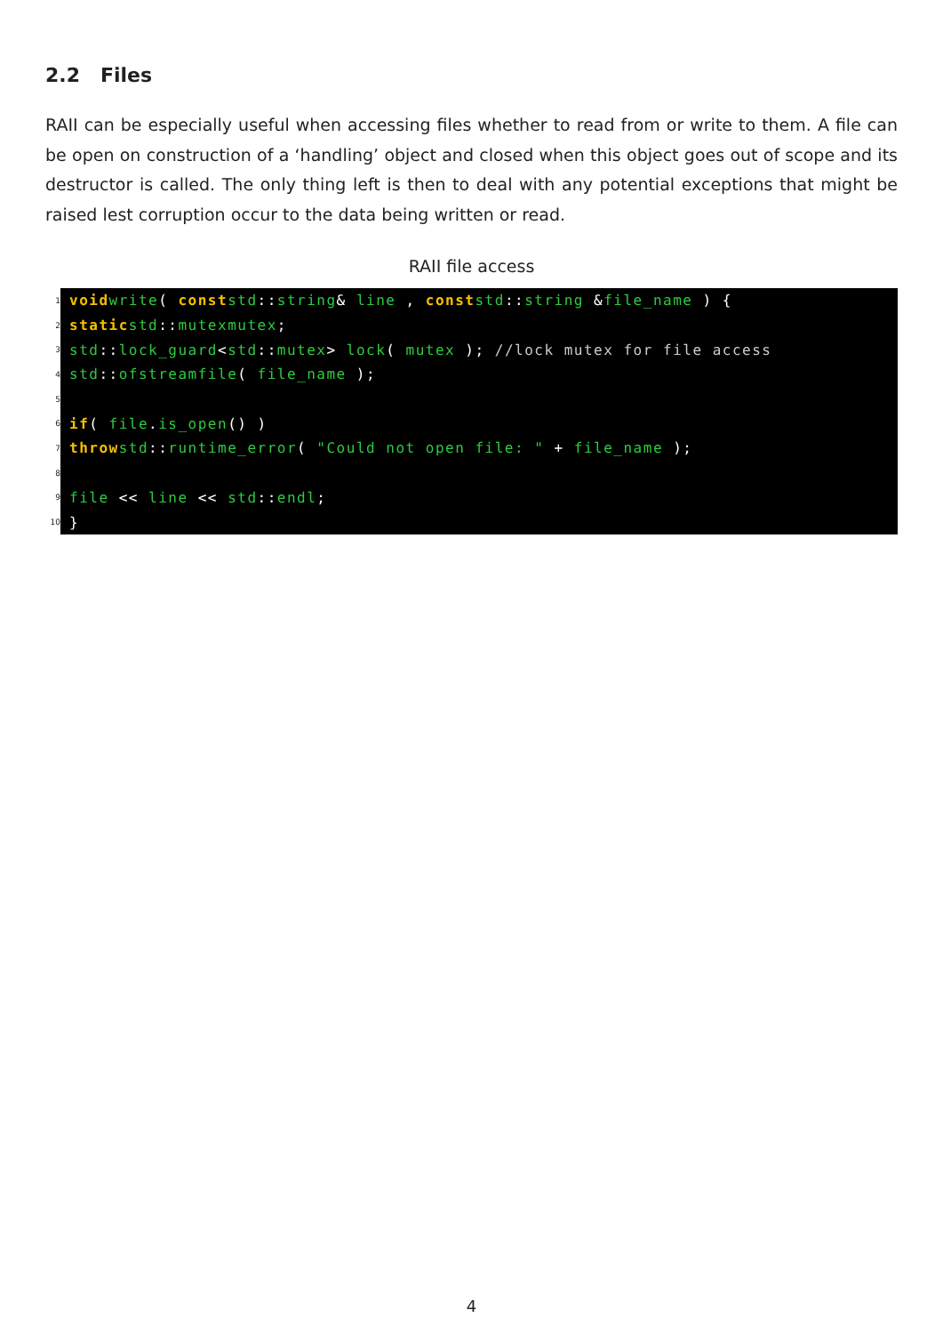2.2 Files
RAII can be especially useful when accessing files whether to read from or write to them. A file can be open on construction of a ‘handling’ object and closed when this object goes out of scope and its destructor is called. The only thing left is then to deal with any potential exceptions that might be raised lest corruption occur to the data being written or read.
RAII file access
1 void write ( const std:: string & line , const std:: string & file_name ) {
2 static std:: mutex mutex;
3 std:: lock_guard < std:: mutex > lock ( mutex ); //lock mutex for file access
4 std:: ofstream file ( file_name );
5
6 if ( file. is_open () )
7 throw std:: runtime_error ( "Could not open file: " + file_name );
8
9 file << line << std:: endl;
10 }
4